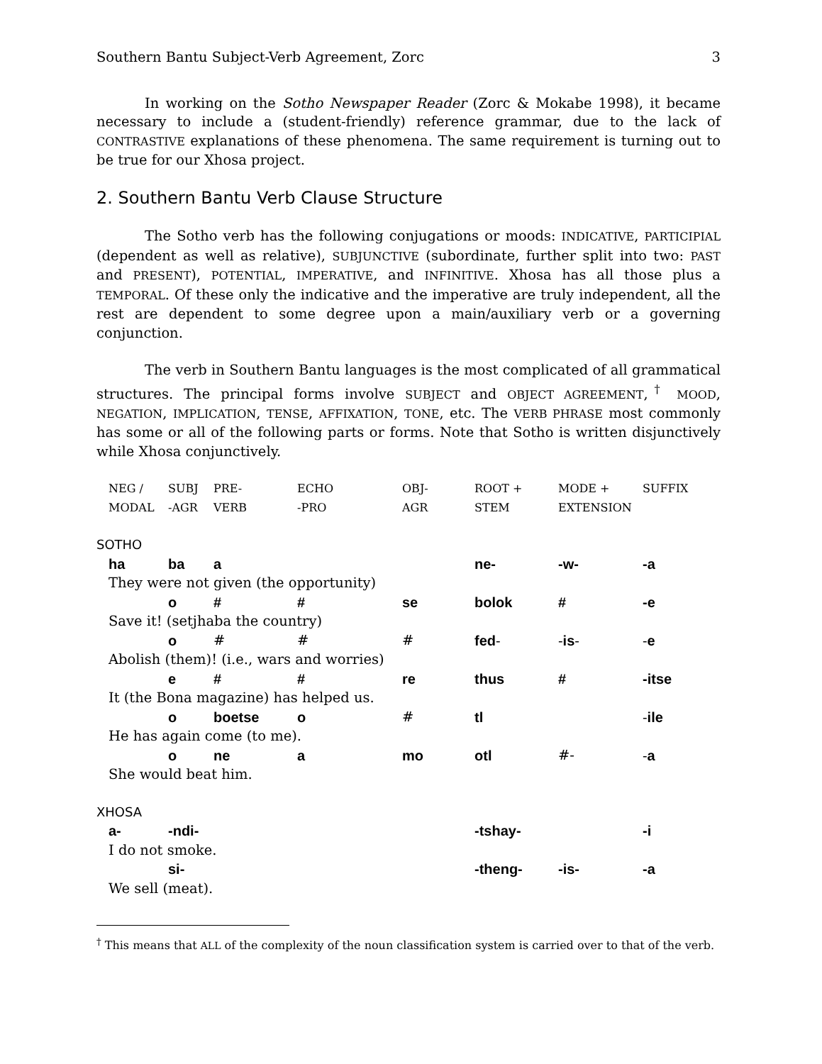Southern Bantu Subject-Verb Agreement, Zorc 3
In working on the Sotho Newspaper Reader (Zorc & Mokabe 1998), it became necessary to include a (student-friendly) reference grammar, due to the lack of CONTRASTIVE explanations of these phenomena. The same requirement is turning out to be true for our Xhosa project.
2. Southern Bantu Verb Clause Structure
The Sotho verb has the following conjugations or moods: INDICATIVE, PARTICIPIAL (dependent as well as relative), SUBJUNCTIVE (subordinate, further split into two: PAST and PRESENT), POTENTIAL, IMPERATIVE, and INFINITIVE. Xhosa has all those plus a TEMPORAL. Of these only the indicative and the imperative are truly independent, all the rest are dependent to some degree upon a main/auxiliary verb or a governing conjunction.
The verb in Southern Bantu languages is the most complicated of all grammatical structures. The principal forms involve SUBJECT and OBJECT AGREEMENT,<sup>†</sup> MOOD, NEGATION, IMPLICATION, TENSE, AFFIXATION, TONE, etc. The VERB PHRASE most commonly has some or all of the following parts or forms. Note that Sotho is written disjunctively while Xhosa conjunctively.
| NEG / MODAL | SUBJ -AGR | PRE- VERB | ECHO -PRO | OBJ- AGR | ROOT + STEM | MODE + EXTENSION | SUFFIX |
| SOTHO | | | | | | | |
| ha | ba | a | | | ne- | -w- | -a |
| They were not given (the opportunity) | | | | | | | |
| | o | # | # | se | bolok | # | -e |
| Save it! (setjhaba the country) | | | | | | | |
| | o | # | # | # | fed - | - is - | - e |
| Abolish (them)! (i.e., wars and worries) | | | | | | | |
| | e | # | # | re | thus | # | -itse |
| It (the Bona magazine) has helped us. | | | | | | | |
| | o | boetse | o | # | tl | | - ile |
| He has again come (to me). | | | | | | | |
| | o | ne | a | mo | otl | #- | - a |
| She would beat him. | | | | | | | |
| XHOSA | | | | | | | |
| a- | -ndi- | | | | -tshay- | | -i |
| I do not smoke. | | | | | | | |
| | si- | | | | -theng- | -is- | -a |
| We sell (meat). | | | | | | | |
<sup>†</sup> This means that ALL of the complexity of the noun classification system is carried over to that of the verb.